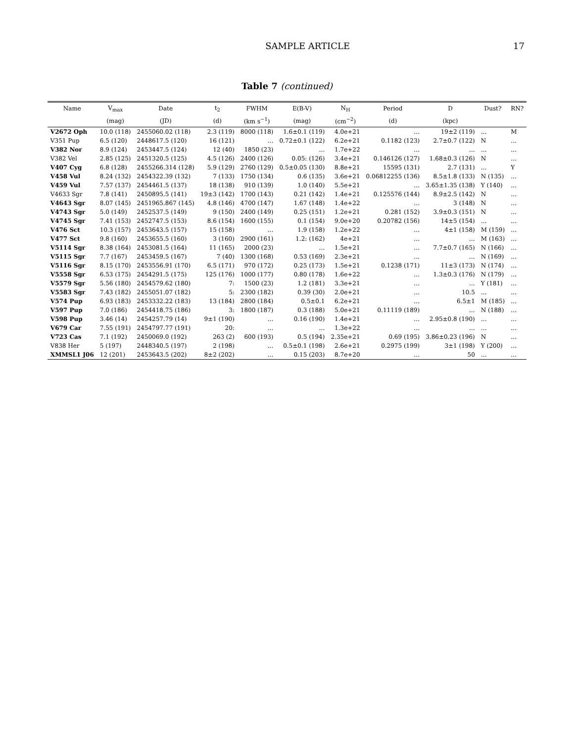SAMPLE ARTICLE 17
Table 7 (continued)
| Name | V<sub>max</sub> | Date | t<sub>2</sub> | FWHM | E(B-V) | N<sub>H</sub> | Period | D | Dust? | RN? |
| --- | --- | --- | --- | --- | --- | --- | --- | --- | --- | --- |
| | (mag) | (JD) | (d) | (km s<sup>−1</sup>) | (mag) | (cm<sup>−2</sup>) | (d) | (kpc) | | |
| V2672 Oph | 10.0 (118) | 2455060.02 (118) | 2.3 (119) | 8000 (118) | 1.6±0.1 (119) | 4.0e+21 | … | 19±2 (119) | … | M |
| V351 Pup | 6.5 (120) | 2448617.5 (120) | 16 (121) | … | 0.72±0.1 (122) | 6.2e+21 | 0.1182 (123) | 2.7±0.7 (122) | N | … |
| V382 Nor | 8.9 (124) | 2453447.5 (124) | 12 (40) | 1850 (23) | … | 1.7e+22 | … | … | … | … |
| V382 Vel | 2.85 (125) | 2451320.5 (125) | 4.5 (126) | 2400 (126) | 0.05: (126) | 3.4e+21 | 0.146126 (127) | 1.68±0.3 (126) | N | … |
| V407 Cyg | 6.8 (128) | 2455266.314 (128) | 5.9 (129) | 2760 (129) | 0.5±0.05 (130) | 8.8e+21 | 15595 (131) | 2.7 (131) | … | Y |
| V458 Vul | 8.24 (132) | 2454322.39 (132) | 7 (133) | 1750 (134) | 0.6 (135) | 3.6e+21 | 0.06812255 (136) | 8.5±1.8 (133) | N (135) | … |
| V459 Vul | 7.57 (137) | 2454461.5 (137) | 18 (138) | 910 (139) | 1.0 (140) | 5.5e+21 | … | 3.65±1.35 (138) | Y (140) | … |
| V4633 Sgr | 7.8 (141) | 2450895.5 (141) | 19±3 (142) | 1700 (143) | 0.21 (142) | 1.4e+21 | 0.125576 (144) | 8.9±2.5 (142) | N | … |
| V4643 Sgr | 8.07 (145) | 2451965.867 (145) | 4.8 (146) | 4700 (147) | 1.67 (148) | 1.4e+22 | … | 3 (148) | N | … |
| V4743 Sgr | 5.0 (149) | 2452537.5 (149) | 9 (150) | 2400 (149) | 0.25 (151) | 1.2e+21 | 0.281 (152) | 3.9±0.3 (151) | N | … |
| V4745 Sgr | 7.41 (153) | 2452747.5 (153) | 8.6 (154) | 1600 (155) | 0.1 (154) | 9.0e+20 | 0.20782 (156) | 14±5 (154) | … | … |
| V476 Sct | 10.3 (157) | 2453643.5 (157) | 15 (158) | … | 1.9 (158) | 1.2e+22 | … | 4±1 (158) | M (159) | … |
| V477 Sct | 9.8 (160) | 2453655.5 (160) | 3 (160) | 2900 (161) | 1.2: (162) | 4e+21 | … | … | M (163) | … |
| V5114 Sgr | 8.38 (164) | 2453081.5 (164) | 11 (165) | 2000 (23) | … | 1.5e+21 | … | 7.7±0.7 (165) | N (166) | … |
| V5115 Sgr | 7.7 (167) | 2453459.5 (167) | 7 (40) | 1300 (168) | 0.53 (169) | 2.3e+21 | … | … | N (169) | … |
| V5116 Sgr | 8.15 (170) | 2453556.91 (170) | 6.5 (171) | 970 (172) | 0.25 (173) | 1.5e+21 | 0.1238 (171) | 11±3 (173) | N (174) | … |
| V5558 Sgr | 6.53 (175) | 2454291.5 (175) | 125 (176) | 1000 (177) | 0.80 (178) | 1.6e+22 | … | 1.3±0.3 (176) | N (179) | … |
| V5579 Sgr | 5.56 (180) | 2454579.62 (180) | 7: | 1500 (23) | 1.2 (181) | 3.3e+21 | … | … | Y (181) | … |
| V5583 Sgr | 7.43 (182) | 2455051.07 (182) | 5: | 2300 (182) | 0.39 (30) | 2.0e+21 | … | 10.5 | … | … |
| V574 Pup | 6.93 (183) | 2453332.22 (183) | 13 (184) | 2800 (184) | 0.5±0.1 | 6.2e+21 | … | 6.5±1 | M (185) | … |
| V597 Pup | 7.0 (186) | 2454418.75 (186) | 3: | 1800 (187) | 0.3 (188) | 5.0e+21 | 0.11119 (189) | … | N (188) | … |
| V598 Pup | 3.46 (14) | 2454257.79 (14) | 9±1 (190) | … | 0.16 (190) | 1.4e+21 | … | 2.95±0.8 (190) | … | … |
| V679 Car | 7.55 (191) | 2454797.77 (191) | 20: | … | … | 1.3e+22 | … | … | … | … |
| V723 Cas | 7.1 (192) | 2450069.0 (192) | 263 (2) | 600 (193) | 0.5 (194) | 2.35e+21 | 0.69 (195) | 3.86±0.23 (196) | N | … |
| V838 Her | 5 (197) | 2448340.5 (197) | 2 (198) | … | 0.5±0.1 (198) | 2.6e+21 | 0.2975 (199) | 3±1 (198) | Y (200) | … |
| XMMSL1 J06 | 12 (201) | 2453643.5 (202) | 8±2 (202) | … | 0.15 (203) | 8.7e+20 | … | 50 | … | … |